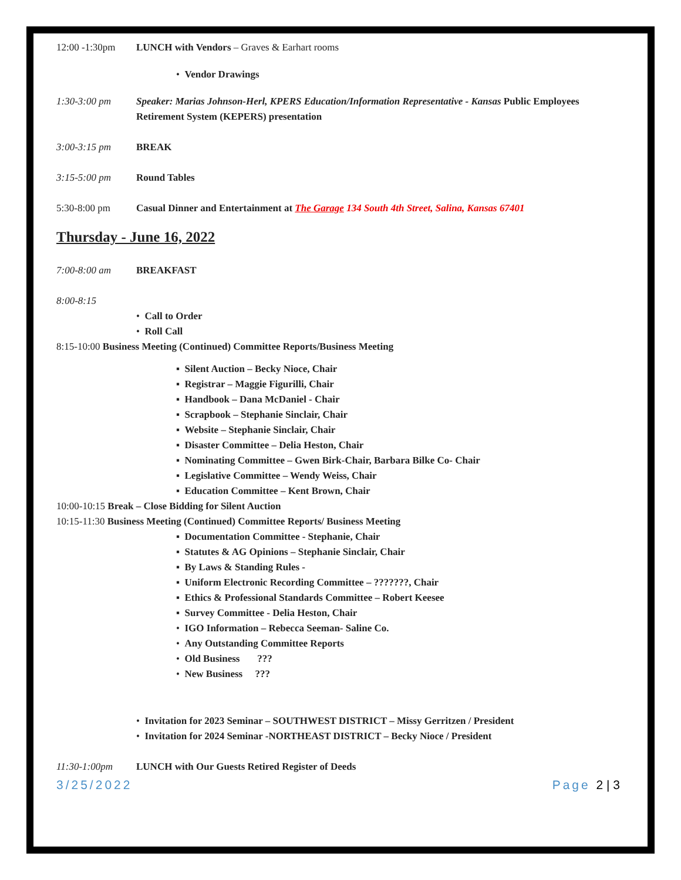12:00 -1:30pm LUNCH with Vendors – Graves & Earhart rooms
• Vendor Drawings
1:30-3:00 pm Speaker: Marias Johnson-Herl, KPERS Education/Information Representative - Kansas Public Employees Retirement System (KEPERS) presentation
3:00-3:15 pm BREAK
3:15-5:00 pm Round Tables
5:30-8:00 pm Casual Dinner and Entertainment at The Garage 134 South 4th Street, Salina, Kansas 67401
Thursday - June 16, 2022
7:00-8:00 am BREAKFAST
8:00-8:15
• Call to Order
• Roll Call
8:15-10:00 Business Meeting (Continued) Committee Reports/Business Meeting
▪ Silent Auction – Becky Nioce, Chair
▪ Registrar – Maggie Figurilli, Chair
▪ Handbook – Dana McDaniel - Chair
▪ Scrapbook – Stephanie Sinclair, Chair
▪ Website – Stephanie Sinclair, Chair
▪ Disaster Committee – Delia Heston, Chair
▪ Nominating Committee – Gwen Birk-Chair, Barbara Bilke Co- Chair
▪ Legislative Committee – Wendy Weiss, Chair
▪ Education Committee – Kent Brown, Chair
10:00-10:15 Break – Close Bidding for Silent Auction
10:15-11:30 Business Meeting (Continued) Committee Reports/ Business Meeting
▪ Documentation Committee - Stephanie, Chair
▪ Statutes & AG Opinions – Stephanie Sinclair, Chair
▪ By Laws & Standing Rules -
▪ Uniform Electronic Recording Committee – ???????, Chair
▪ Ethics & Professional Standards Committee – Robert Keesee
▪ Survey Committee - Delia Heston, Chair
• IGO Information – Rebecca Seeman- Saline Co.
• Any Outstanding Committee Reports
• Old Business ???
• New Business ???
• Invitation for 2023 Seminar – SOUTHWEST DISTRICT – Missy Gerritzen / President
• Invitation for 2024 Seminar -NORTHEAST DISTRICT – Becky Nioce / President
11:30-1:00pm LUNCH with Our Guests Retired Register of Deeds
3/25/2022 Page 2 | 3